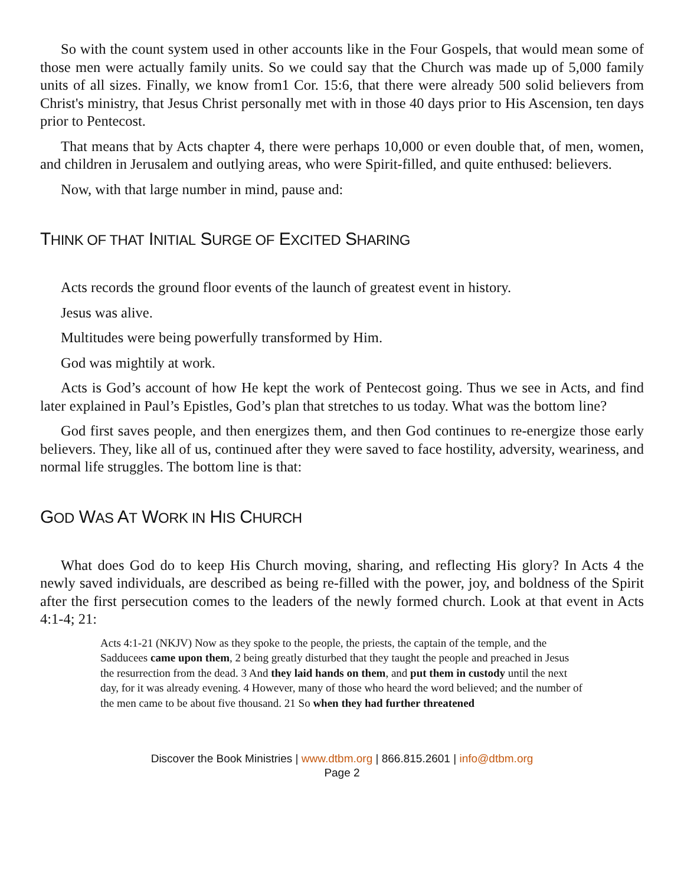So with the count system used in other accounts like in the Four Gospels, that would mean some of those men were actually family units. So we could say that the Church was made up of 5,000 family units of all sizes. Finally, we know from1 Cor. 15:6, that there were already 500 solid believers from Christ's ministry, that Jesus Christ personally met with in those 40 days prior to His Ascension, ten days prior to Pentecost.
That means that by Acts chapter 4, there were perhaps 10,000 or even double that, of men, women, and children in Jerusalem and outlying areas, who were Spirit-filled, and quite enthused: believers.
Now, with that large number in mind, pause and:
THINK OF THAT INITIAL SURGE OF EXCITED SHARING
Acts records the ground floor events of the launch of greatest event in history.
Jesus was alive.
Multitudes were being powerfully transformed by Him.
God was mightily at work.
Acts is God’s account of how He kept the work of Pentecost going. Thus we see in Acts, and find later explained in Paul’s Epistles, God’s plan that stretches to us today. What was the bottom line?
God first saves people, and then energizes them, and then God continues to re-energize those early believers. They, like all of us, continued after they were saved to face hostility, adversity, weariness, and normal life struggles. The bottom line is that:
GOD WAS AT WORK IN HIS CHURCH
What does God do to keep His Church moving, sharing, and reflecting His glory? In Acts 4 the newly saved individuals, are described as being re-filled with the power, joy, and boldness of the Spirit after the first persecution comes to the leaders of the newly formed church. Look at that event in Acts 4:1-4; 21:
Acts 4:1-21 (NKJV) Now as they spoke to the people, the priests, the captain of the temple, and the Sadducees came upon them, 2 being greatly disturbed that they taught the people and preached in Jesus the resurrection from the dead. 3 And they laid hands on them, and put them in custody until the next day, for it was already evening. 4 However, many of those who heard the word believed; and the number of the men came to be about five thousand. 21 So when they had further threatened
Discover the Book Ministries | www.dtbm.org | 866.815.2601 | info@dtbm.org
Page 2